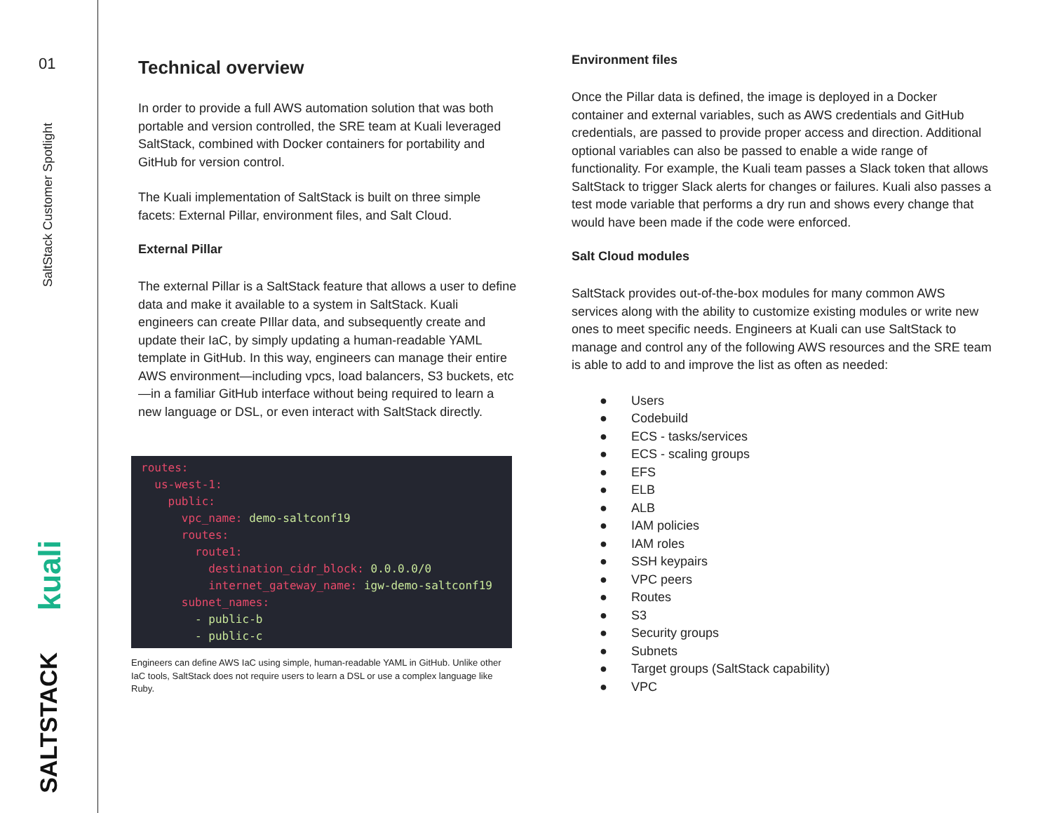01
SaltStack Customer Spotlight
kuali
SALTSTACK
Technical overview
In order to provide a full AWS automation solution that was both portable and version controlled, the SRE team at Kuali leveraged SaltStack, combined with Docker containers for portability and GitHub for version control.
The Kuali implementation of SaltStack is built on three simple facets: External Pillar, environment files, and Salt Cloud.
External Pillar
The external Pillar is a SaltStack feature that allows a user to define data and make it available to a system in SaltStack. Kuali engineers can create PIllar data, and subsequently create and update their IaC, by simply updating a human-readable YAML template in GitHub. In this way, engineers can manage their entire AWS environment—including vpcs, load balancers, S3 buckets, etc—in a familiar GitHub interface without being required to learn a new language or DSL, or even interact with SaltStack directly.
routes:
  us-west-1:
    public:
      vpc_name: demo-saltconf19
      routes:
        route1:
          destination_cidr_block: 0.0.0.0/0
          internet_gateway_name: igw-demo-saltconf19
      subnet_names:
        - public-b
        - public-c
Engineers can define AWS IaC using simple, human-readable YAML in GitHub. Unlike other IaC tools, SaltStack does not require users to learn a DSL or use a complex language like Ruby.
Environment files
Once the Pillar data is defined, the image is deployed in a Docker container and external variables, such as AWS credentials and GitHub credentials, are passed to provide proper access and direction. Additional optional variables can also be passed to enable a wide range of functionality. For example, the Kuali team passes a Slack token that allows SaltStack to trigger Slack alerts for changes or failures. Kuali also passes a test mode variable that performs a dry run and shows every change that would have been made if the code were enforced.
Salt Cloud modules
SaltStack provides out-of-the-box modules for many common AWS services along with the ability to customize existing modules or write new ones to meet specific needs. Engineers at Kuali can use SaltStack to manage and control any of the following AWS resources and the SRE team is able to add to and improve the list as often as needed:
● Users
● Codebuild
● ECS - tasks/services
● ECS - scaling groups
● EFS
● ELB
● ALB
● IAM policies
● IAM roles
● SSH keypairs
● VPC peers
● Routes
● S3
● Security groups
● Subnets
● Target groups (SaltStack capability)
● VPC